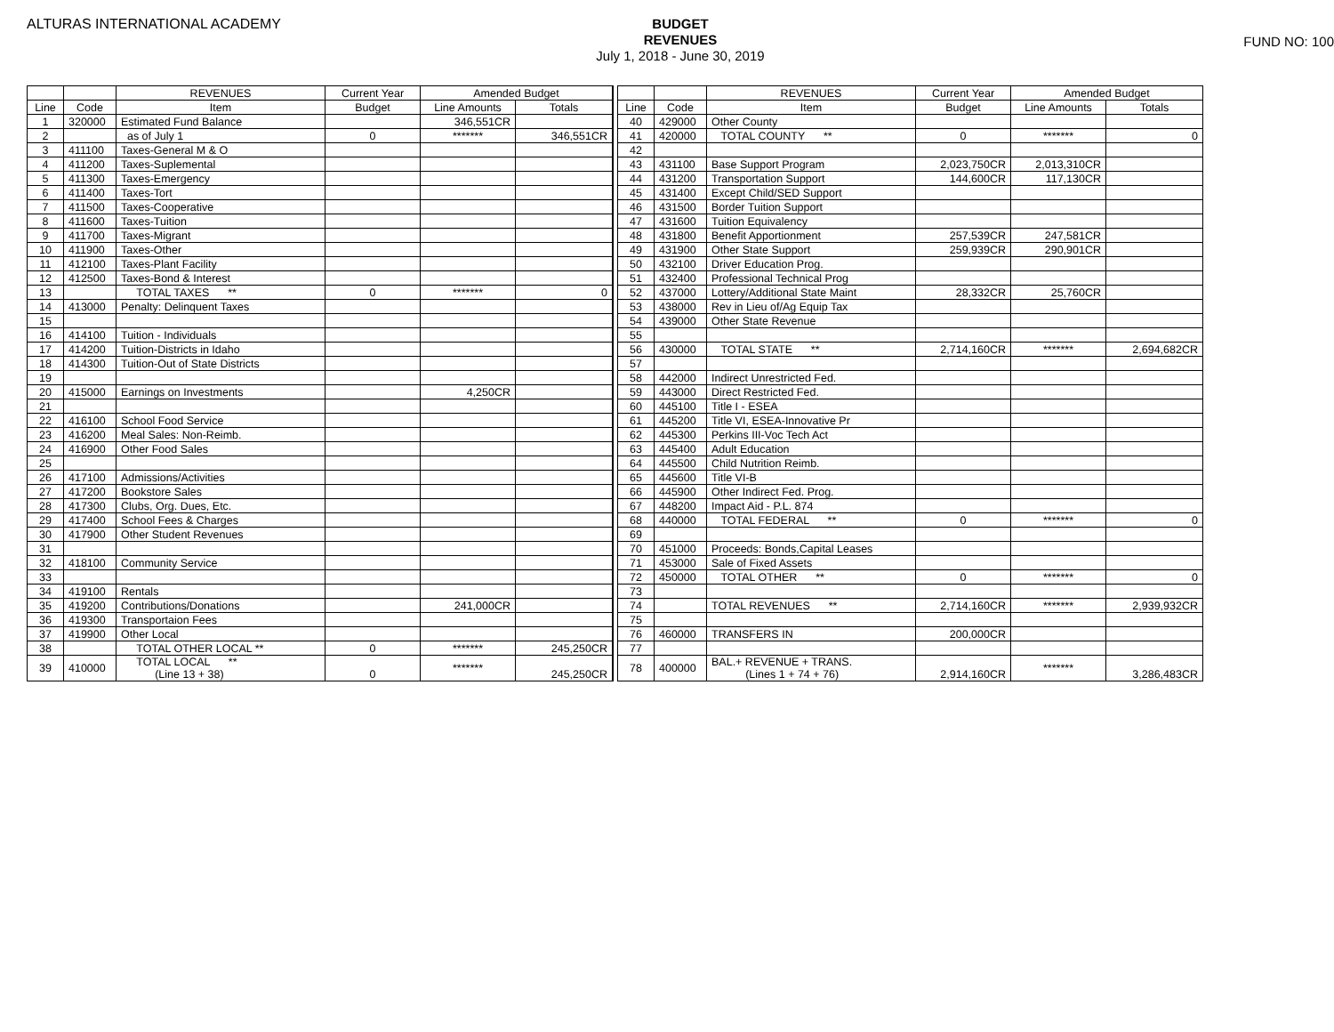ALTURAS INTERNATIONAL ACADEMY
BUDGET
REVENUES
July 1, 2018 - June 30, 2019
FUND NO: 100
| | | REVENUES | Current Year | Amended Budget | |
| --- | --- | --- | --- | --- | --- |
| Line | Code | Item | Budget | Line Amounts | Totals |
| 1 | 320000 | Estimated Fund Balance | | 346,551CR | |
| 2 | | as of July 1 | 0 | ******* | 346,551CR |
| 3 | 411100 | Taxes-General M & O | | | |
| 4 | 411200 | Taxes-Suplemental | | | |
| 5 | 411300 | Taxes-Emergency | | | |
| 6 | 411400 | Taxes-Tort | | | |
| 7 | 411500 | Taxes-Cooperative | | | |
| 8 | 411600 | Taxes-Tuition | | | |
| 9 | 411700 | Taxes-Migrant | | | |
| 10 | 411900 | Taxes-Other | | | |
| 11 | 412100 | Taxes-Plant Facility | | | |
| 12 | 412500 | Taxes-Bond & Interest | | | |
| 13 | | TOTAL TAXES ** | 0 | ******* | 0 |
| 14 | 413000 | Penalty: Delinquent Taxes | | | |
| 15 | | | | | |
| 16 | 414100 | Tuition - Individuals | | | |
| 17 | 414200 | Tuition-Districts in Idaho | | | |
| 18 | 414300 | Tuition-Out of State Districts | | | |
| 19 | | | | | |
| 20 | 415000 | Earnings on Investments | | 4,250CR | |
| 21 | | | | | |
| 22 | 416100 | School Food Service | | | |
| 23 | 416200 | Meal Sales: Non-Reimb. | | | |
| 24 | 416900 | Other Food Sales | | | |
| 25 | | | | | |
| 26 | 417100 | Admissions/Activities | | | |
| 27 | 417200 | Bookstore Sales | | | |
| 28 | 417300 | Clubs, Org. Dues, Etc. | | | |
| 29 | 417400 | School Fees & Charges | | | |
| 30 | 417900 | Other Student Revenues | | | |
| 31 | | | | | |
| 32 | 418100 | Community Service | | | |
| 33 | | | | | |
| 34 | 419100 | Rentals | | | |
| 35 | 419200 | Contributions/Donations | | 241,000CR | |
| 36 | 419300 | Transportaion Fees | | | |
| 37 | 419900 | Other Local | | | |
| 38 | | TOTAL OTHER LOCAL ** | 0 | ******* | 245,250CR |
| 39 | 410000 | TOTAL LOCAL ** (Line 13 + 38) | 0 | ******* | 245,250CR |
| | | REVENUES | Current Year | Amended Budget | |
| --- | --- | --- | --- | --- | --- |
| Line | Code | Item | Budget | Line Amounts | Totals |
| 40 | 429000 | Other County | | | |
| 41 | 420000 | TOTAL COUNTY ** | 0 | ******* | 0 |
| 42 | | | | | |
| 43 | 431100 | Base Support Program | 2,023,750CR | 2,013,310CR | |
| 44 | 431200 | Transportation Support | 144,600CR | 117,130CR | |
| 45 | 431400 | Except Child/SED Support | | | |
| 46 | 431500 | Border Tuition Support | | | |
| 47 | 431600 | Tuition Equivalency | | | |
| 48 | 431800 | Benefit Apportionment | 257,539CR | 247,581CR | |
| 49 | 431900 | Other State Support | 259,939CR | 290,901CR | |
| 50 | 432100 | Driver Education Prog. | | | |
| 51 | 432400 | Professional Technical Prog | | | |
| 52 | 437000 | Lottery/Additional State Maint | 28,332CR | 25,760CR | |
| 53 | 438000 | Rev in Lieu of/Ag Equip Tax | | | |
| 54 | 439000 | Other State Revenue | | | |
| 55 | | | | | |
| 56 | 430000 | TOTAL STATE ** | 2,714,160CR | ******* | 2,694,682CR |
| 57 | | | | | |
| 58 | 442000 | Indirect Unrestricted Fed. | | | |
| 59 | 443000 | Direct Restricted Fed. | | | |
| 60 | 445100 | Title I - ESEA | | | |
| 61 | 445200 | Title VI, ESEA-Innovative Pr | | | |
| 62 | 445300 | Perkins III-Voc Tech Act | | | |
| 63 | 445400 | Adult Education | | | |
| 64 | 445500 | Child Nutrition Reimb. | | | |
| 65 | 445600 | Title VI-B | | | |
| 66 | 445900 | Other Indirect Fed. Prog. | | | |
| 67 | 448200 | Impact Aid - P.L. 874 | | | |
| 68 | 440000 | TOTAL FEDERAL ** | 0 | ******* | 0 |
| 69 | | | | | |
| 70 | 451000 | Proceeds: Bonds,Capital Leases | | | |
| 71 | 453000 | Sale of Fixed Assets | | | |
| 72 | 450000 | TOTAL OTHER ** | 0 | ******* | 0 |
| 73 | | | | | |
| 74 | | TOTAL REVENUES ** | 2,714,160CR | ******* | 2,939,932CR |
| 75 | | | | | |
| 76 | 460000 | TRANSFERS IN | 200,000CR | | |
| 77 | | | | | |
| 78 | 400000 | BAL.+ REVENUE + TRANS. (Lines 1 + 74 + 76) | 2,914,160CR | ******* | 3,286,483CR |